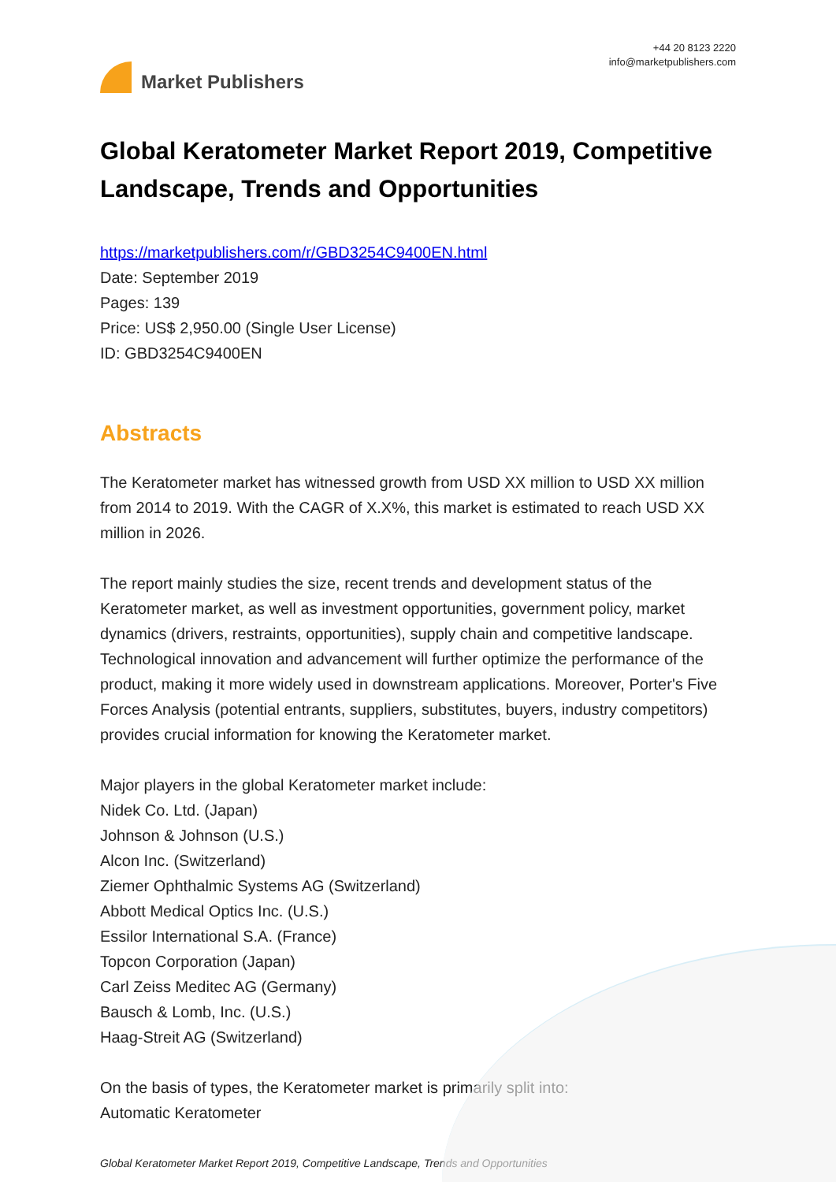Market Publishers
+44 20 8123 2220
info@marketpublishers.com
Global Keratometer Market Report 2019, Competitive Landscape, Trends and Opportunities
https://marketpublishers.com/r/GBD3254C9400EN.html
Date: September 2019
Pages: 139
Price: US$ 2,950.00 (Single User License)
ID: GBD3254C9400EN
Abstracts
The Keratometer market has witnessed growth from USD XX million to USD XX million from 2014 to 2019. With the CAGR of X.X%, this market is estimated to reach USD XX million in 2026.
The report mainly studies the size, recent trends and development status of the Keratometer market, as well as investment opportunities, government policy, market dynamics (drivers, restraints, opportunities), supply chain and competitive landscape. Technological innovation and advancement will further optimize the performance of the product, making it more widely used in downstream applications. Moreover, Porter's Five Forces Analysis (potential entrants, suppliers, substitutes, buyers, industry competitors) provides crucial information for knowing the Keratometer market.
Major players in the global Keratometer market include:
Nidek Co. Ltd. (Japan)
Johnson & Johnson (U.S.)
Alcon Inc. (Switzerland)
Ziemer Ophthalmic Systems AG (Switzerland)
Abbott Medical Optics Inc. (U.S.)
Essilor International S.A. (France)
Topcon Corporation (Japan)
Carl Zeiss Meditec AG (Germany)
Bausch & Lomb, Inc. (U.S.)
Haag-Streit AG (Switzerland)
On the basis of types, the Keratometer market is primarily split into:
Automatic Keratometer
Global Keratometer Market Report 2019, Competitive Landscape, Trends and Opportunities